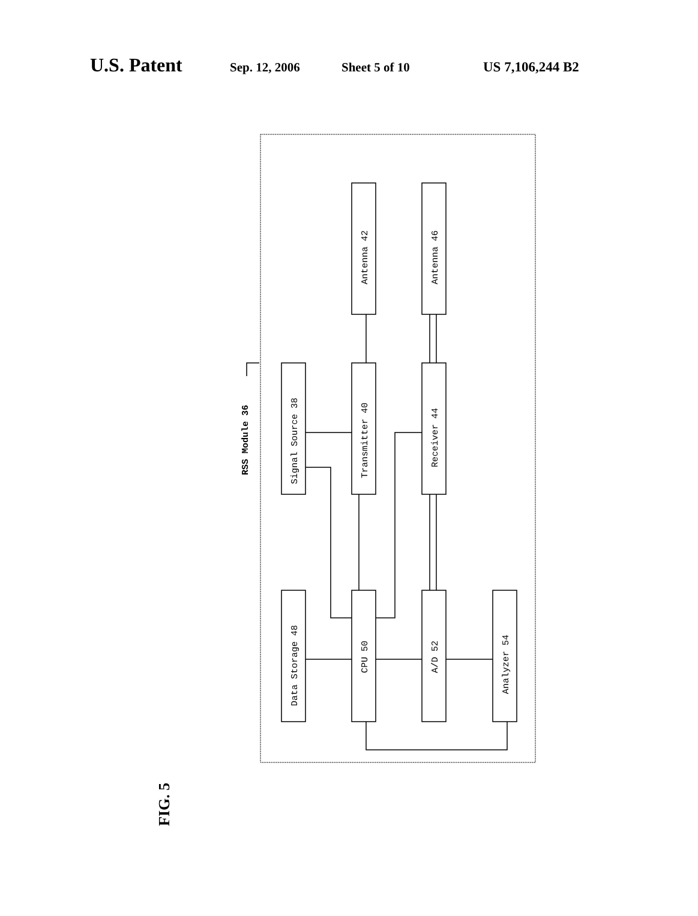U.S. Patent Sep. 12, 2006 Sheet 5 of 10 US 7,106,244 B2
Antenna 42
Antenna 46
Signal Source 38
Transmitter 40
Receiver 44
Data Storage 48
CPU 50
A/D 52
Analyzer 54
RSS Module 36
FIG. 5